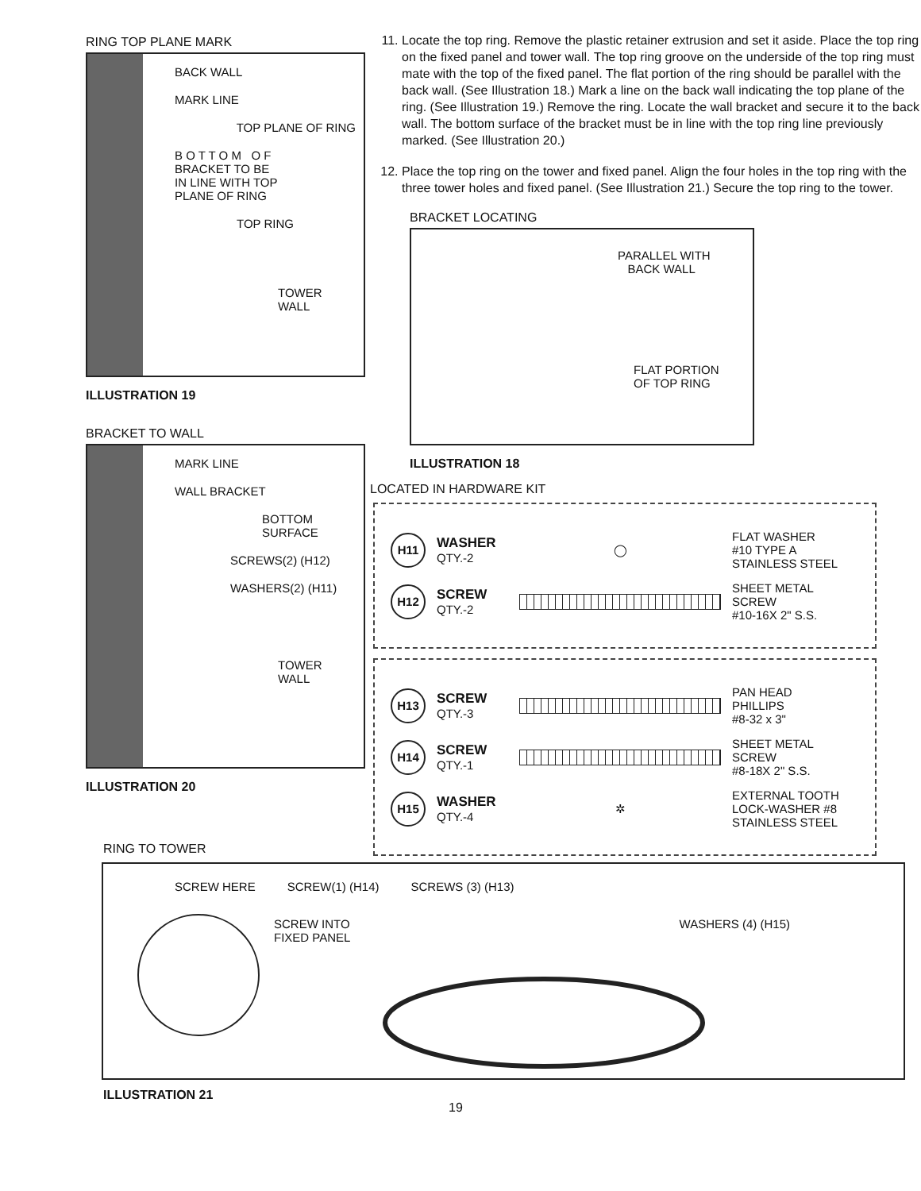RING TOP PLANE MARK
BACK WALL
MARK LINE
TOP PLANE OF RING
B O T T O M O F
BRACKET TO BE
IN LINE WITH TOP
PLANE OF RING
TOP RING
TOWER
WALL
ILLUSTRATION 19
BRACKET TO WALL
MARK LINE
WALL BRACKET
BOTTOM
SURFACE
SCREWS(2) (H12)
WASHERS(2) (H11)
TOWER
WALL
ILLUSTRATION 20
11. Locate the top ring. Remove the plastic retainer extrusion and set it aside. Place the top ring on the fixed panel and tower wall. The top ring groove on the underside of the top ring must mate with the top of the fixed panel. The flat portion of the ring should be parallel with the back wall. (See Illustration 18.) Mark a line on the back wall indicating the top plane of the ring. (See Illustration 19.) Remove the ring. Locate the wall bracket and secure it to the back wall. The bottom surface of the bracket must be in line with the top ring line previously marked. (See Illustration 20.)
12. Place the top ring on the tower and fixed panel. Align the four holes in the top ring with the three tower holes and fixed panel. (See Illustration 21.) Secure the top ring to the tower.
BRACKET LOCATING
PARALLEL WITH
BACK WALL
FLAT PORTION
OF TOP RING
ILLUSTRATION 18
LOCATED IN HARDWARE KIT
H11
WASHER
QTY.-2
◯
FLAT WASHER
#10 TYPE A
STAINLESS STEEL
H12
SCREW
QTY.-2
SHEET METAL
SCREW
#10-16X 2" S.S.
H13
SCREW
QTY.-3
PAN HEAD
PHILLIPS
#8-32 x 3"
H14
SCREW
QTY.-1
SHEET METAL
SCREW
#8-18X 2" S.S.
H15
WASHER
QTY.-4
✲
EXTERNAL TOOTH
LOCK-WASHER #8
STAINLESS STEEL
RING TO TOWER
SCREW HERE SCREW(1) (H14) SCREWS (3) (H13)
SCREW INTO
FIXED PANEL WASHERS (4) (H15)
ILLUSTRATION 21 19